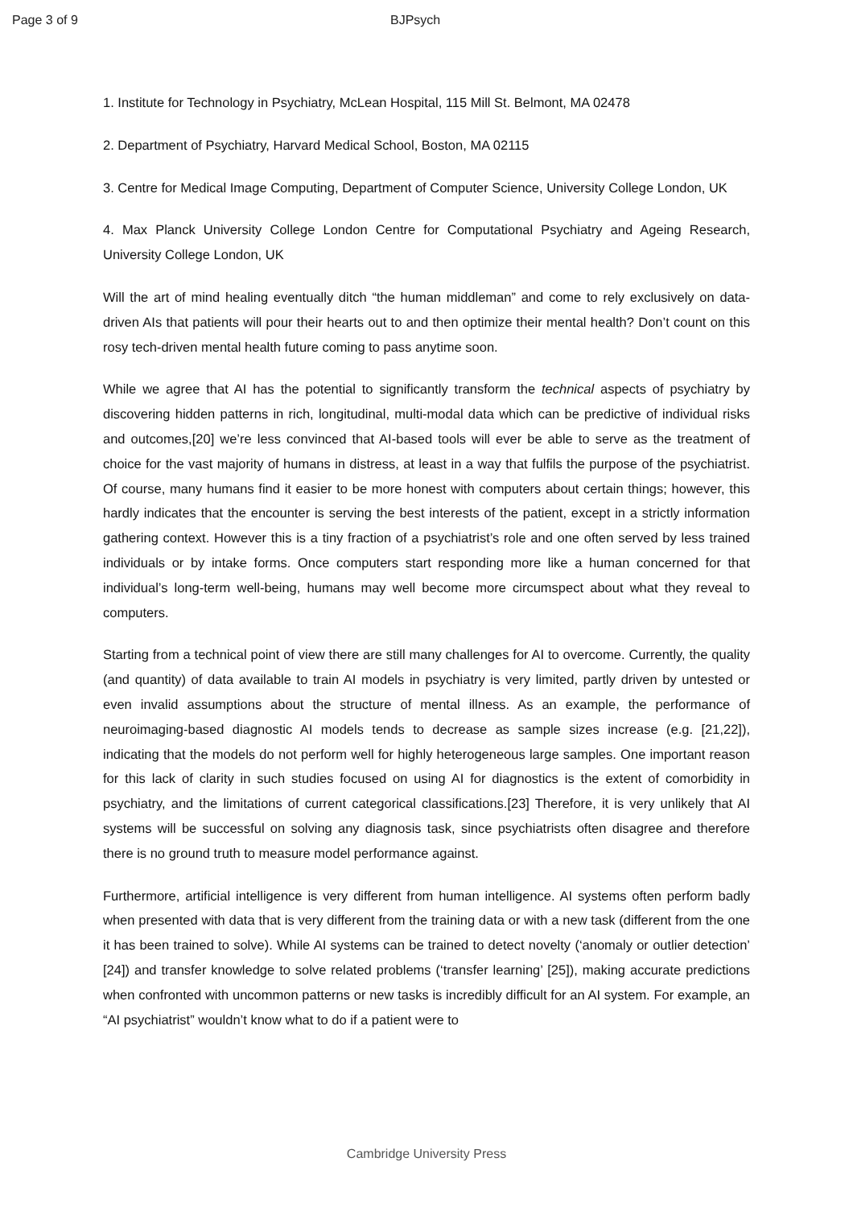Page 3 of 9 BJPsych
1. Institute for Technology in Psychiatry, McLean Hospital, 115 Mill St. Belmont, MA 02478
2. Department of Psychiatry, Harvard Medical School, Boston, MA 02115
3. Centre for Medical Image Computing, Department of Computer Science, University College London, UK
4. Max Planck University College London Centre for Computational Psychiatry and Ageing Research, University College London, UK
Will the art of mind healing eventually ditch “the human middleman” and come to rely exclusively on data-driven AIs that patients will pour their hearts out to and then optimize their mental health? Don’t count on this rosy tech-driven mental health future coming to pass anytime soon.
While we agree that AI has the potential to significantly transform the technical aspects of psychiatry by discovering hidden patterns in rich, longitudinal, multi-modal data which can be predictive of individual risks and outcomes,[20] we’re less convinced that AI-based tools will ever be able to serve as the treatment of choice for the vast majority of humans in distress, at least in a way that fulfils the purpose of the psychiatrist. Of course, many humans find it easier to be more honest with computers about certain things; however, this hardly indicates that the encounter is serving the best interests of the patient, except in a strictly information gathering context. However this is a tiny fraction of a psychiatrist’s role and one often served by less trained individuals or by intake forms. Once computers start responding more like a human concerned for that individual’s long-term well-being, humans may well become more circumspect about what they reveal to computers.
Starting from a technical point of view there are still many challenges for AI to overcome. Currently, the quality (and quantity) of data available to train AI models in psychiatry is very limited, partly driven by untested or even invalid assumptions about the structure of mental illness. As an example, the performance of neuroimaging-based diagnostic AI models tends to decrease as sample sizes increase (e.g. [21,22]), indicating that the models do not perform well for highly heterogeneous large samples. One important reason for this lack of clarity in such studies focused on using AI for diagnostics is the extent of comorbidity in psychiatry, and the limitations of current categorical classifications.[23] Therefore, it is very unlikely that AI systems will be successful on solving any diagnosis task, since psychiatrists often disagree and therefore there is no ground truth to measure model performance against.
Furthermore, artificial intelligence is very different from human intelligence. AI systems often perform badly when presented with data that is very different from the training data or with a new task (different from the one it has been trained to solve). While AI systems can be trained to detect novelty (‘anomaly or outlier detection’ [24]) and transfer knowledge to solve related problems (‘transfer learning’ [25]), making accurate predictions when confronted with uncommon patterns or new tasks is incredibly difficult for an AI system. For example, an “AI psychiatrist” wouldn’t know what to do if a patient were to
Cambridge University Press